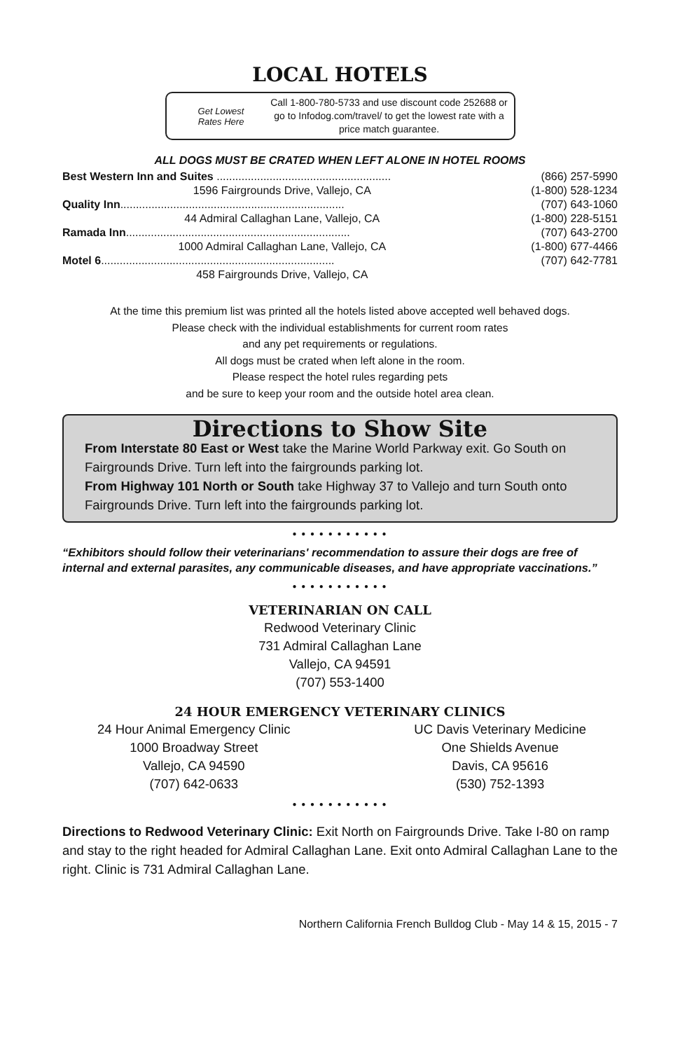LOCAL HOTELS
Get Lowest
Rates Here
Call 1-800-780-5733 and use discount code 252688 or go to Infodog.com/travel/ to get the lowest rate with a price match guarantee.
ALL DOGS MUST BE CRATED WHEN LEFT ALONE IN HOTEL ROOMS
| Best Western Inn and Suites ........................................................ | | (866) 257-5990 |
| | 1596 Fairgrounds Drive, Vallejo, CA | (1-800) 528-1234 |
| Quality Inn ........................................................................ | | (707) 643-1060 |
| | 44 Admiral Callaghan Lane, Vallejo, CA | (1-800) 228-5151 |
| Ramada Inn ........................................................................ | | (707) 643-2700 |
| | 1000 Admiral Callaghan Lane, Vallejo, CA | (1-800) 677-4466 |
| Motel 6 ........................................................................... | | (707) 642-7781 |
| | 458 Fairgrounds Drive, Vallejo, CA | |
At the time this premium list was printed all the hotels listed above accepted well behaved dogs.
Please check with the individual establishments for current room rates
and any pet requirements or regulations.
All dogs must be crated when left alone in the room.
Please respect the hotel rules regarding pets
and be sure to keep your room and the outside hotel area clean.
Directions to Show Site
From Interstate 80 East or West take the Marine World Parkway exit. Go South on Fairgrounds Drive. Turn left into the fairgrounds parking lot.
From Highway 101 North or South take Highway 37 to Vallejo and turn South onto Fairgrounds Drive. Turn left into the fairgrounds parking lot.
● ● ● ● ● ● ● ● ● ● ●
“Exhibitors should follow their veterinarians' recommendation to assure their dogs are free of internal and external parasites, any communicable diseases, and have appropriate vaccinations.”
● ● ● ● ● ● ● ● ● ● ●
VETERINARIAN ON CALL
Redwood Veterinary Clinic
731 Admiral Callaghan Lane
Vallejo, CA 94591
(707) 553-1400
24 HOUR EMERGENCY VETERINARY CLINICS
24 Hour Animal Emergency Clinic
1000 Broadway Street
Vallejo, CA 94590
(707) 642-0633
UC Davis Veterinary Medicine
One Shields Avenue
Davis, CA 95616
(530) 752-1393
● ● ● ● ● ● ● ● ● ● ●
Directions to Redwood Veterinary Clinic: Exit North on Fairgrounds Drive. Take I-80 on ramp and stay to the right headed for Admiral Callaghan Lane. Exit onto Admiral Callaghan Lane to the right. Clinic is 731 Admiral Callaghan Lane.
Northern California French Bulldog Club - May 14 & 15, 2015 - 7